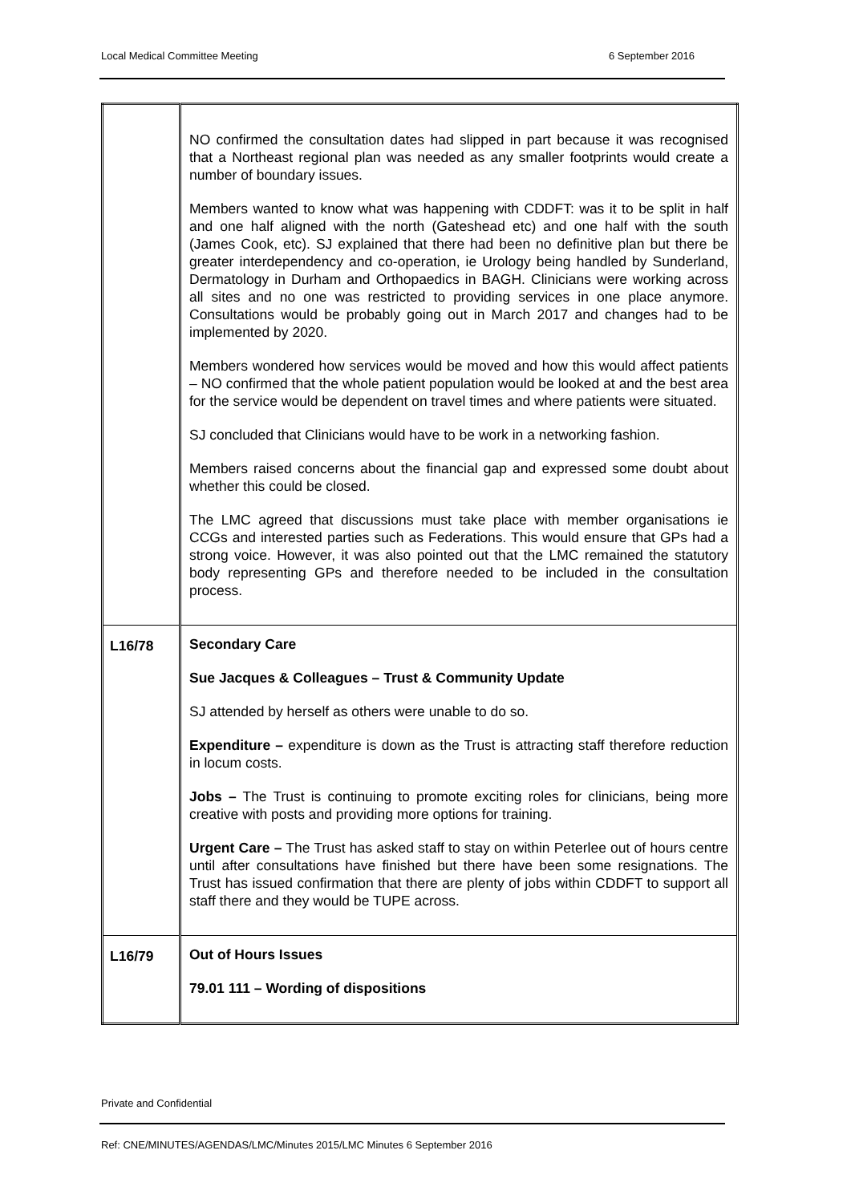Local Medical Committee Meeting 6 September 2016
| | NO confirmed the consultation dates had slipped in part because it was recognised that a Northeast regional plan was needed as any smaller footprints would create a number of boundary issues. Members wanted to know what was happening with CDDFT: was it to be split in half and one half aligned with the north (Gateshead etc) and one half with the south (James Cook, etc). SJ explained that there had been no definitive plan but there be greater interdependency and co-operation, ie Urology being handled by Sunderland, Dermatology in Durham and Orthopaedics in BAGH. Clinicians were working across all sites and no one was restricted to providing services in one place anymore. Consultations would be probably going out in March 2017 and changes had to be implemented by 2020. Members wondered how services would be moved and how this would affect patients – NO confirmed that the whole patient population would be looked at and the best area for the service would be dependent on travel times and where patients were situated. SJ concluded that Clinicians would have to be work in a networking fashion. Members raised concerns about the financial gap and expressed some doubt about whether this could be closed. The LMC agreed that discussions must take place with member organisations ie CCGs and interested parties such as Federations. This would ensure that GPs had a strong voice. However, it was also pointed out that the LMC remained the statutory body representing GPs and therefore needed to be included in the consultation process. |
| L16/78 | Secondary Care Sue Jacques & Colleagues – Trust & Community Update SJ attended by herself as others were unable to do so. Expenditure – expenditure is down as the Trust is attracting staff therefore reduction in locum costs. Jobs – The Trust is continuing to promote exciting roles for clinicians, being more creative with posts and providing more options for training. Urgent Care – The Trust has asked staff to stay on within Peterlee out of hours centre until after consultations have finished but there have been some resignations. The Trust has issued confirmation that there are plenty of jobs within CDDFT to support all staff there and they would be TUPE across. |
| L16/79 | Out of Hours Issues 79.01 111 – Wording of dispositions |
Private and Confidential
Ref: CNE/MINUTES/AGENDAS/LMC/Minutes 2015/LMC Minutes 6 September 2016